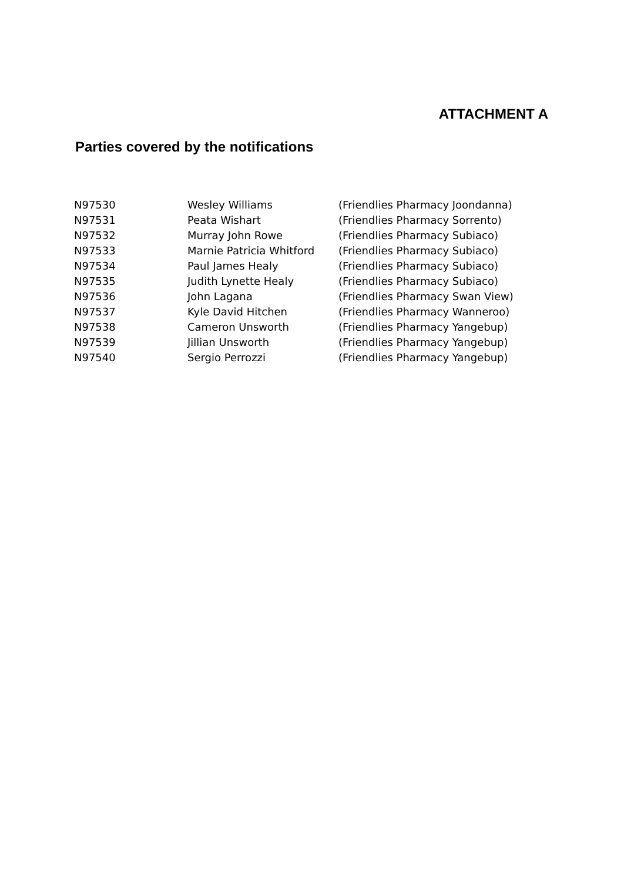ATTACHMENT A
Parties covered by the notifications
| N97530 | Wesley Williams | (Friendlies Pharmacy Joondanna) |
| N97531 | Peata Wishart | (Friendlies Pharmacy Sorrento) |
| N97532 | Murray John Rowe | (Friendlies Pharmacy Subiaco) |
| N97533 | Marnie Patricia Whitford | (Friendlies Pharmacy Subiaco) |
| N97534 | Paul James Healy | (Friendlies Pharmacy Subiaco) |
| N97535 | Judith Lynette Healy | (Friendlies Pharmacy Subiaco) |
| N97536 | John Lagana | (Friendlies Pharmacy Swan View) |
| N97537 | Kyle David Hitchen | (Friendlies Pharmacy Wanneroo) |
| N97538 | Cameron Unsworth | (Friendlies Pharmacy Yangebup) |
| N97539 | Jillian Unsworth | (Friendlies Pharmacy Yangebup) |
| N97540 | Sergio Perrozzi | (Friendlies Pharmacy Yangebup) |